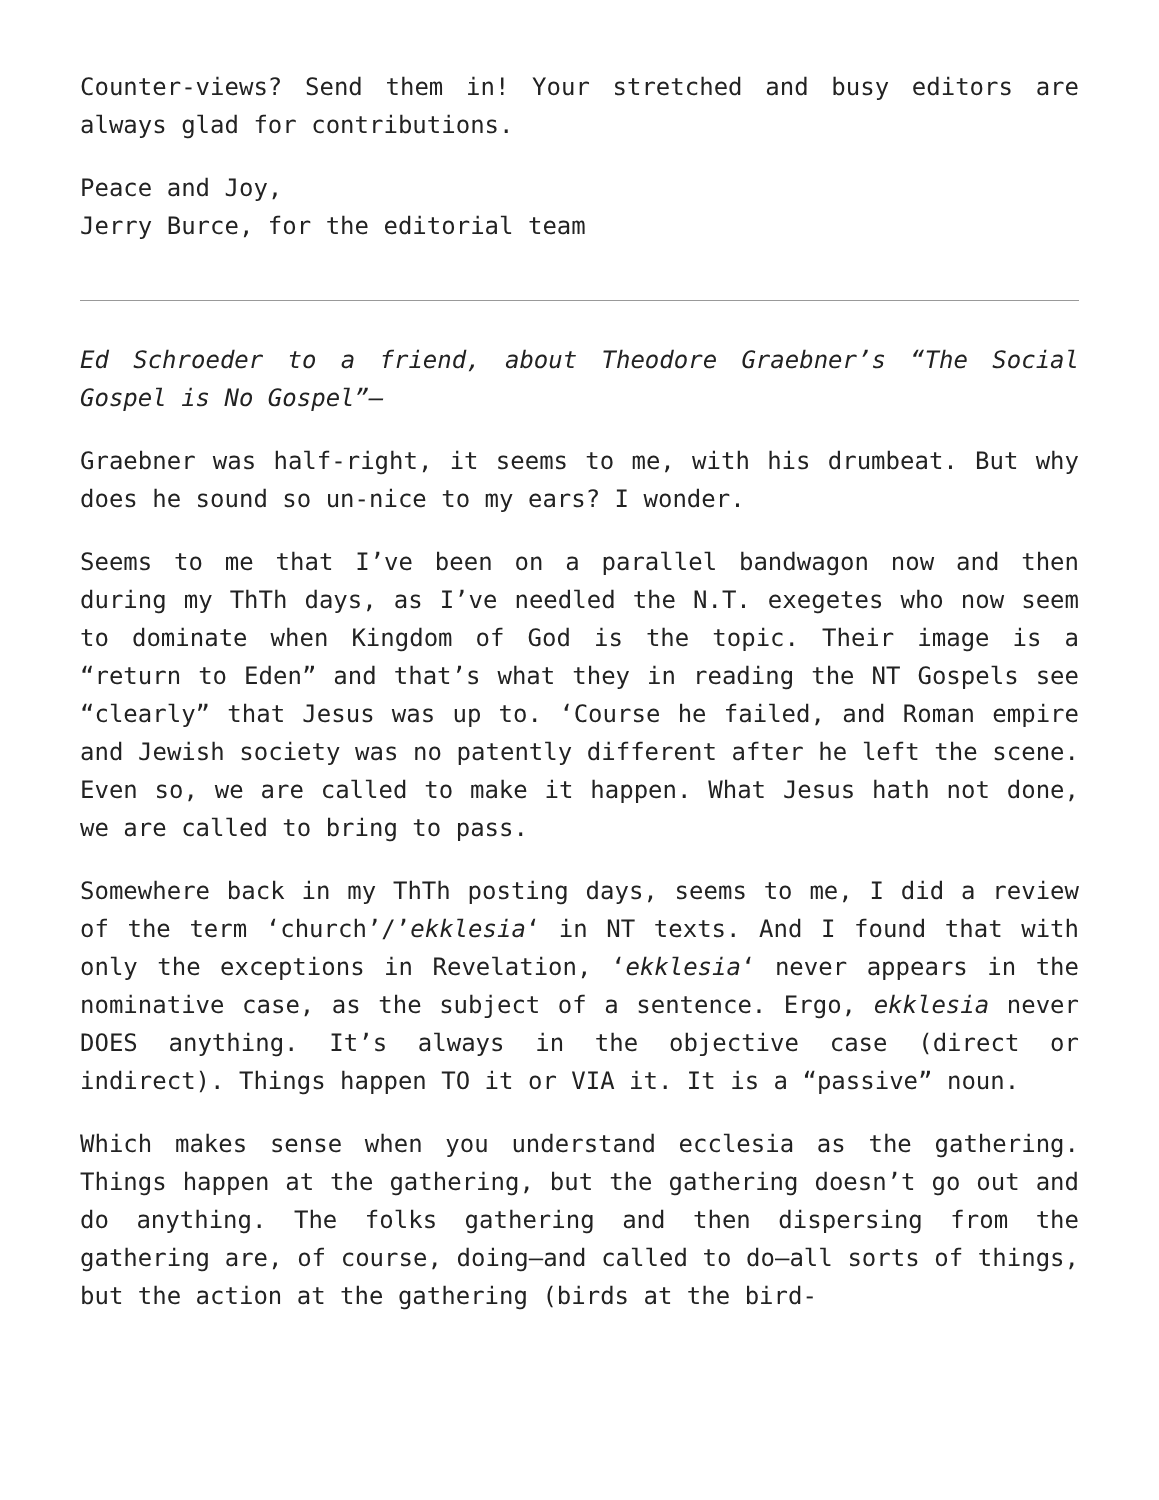Counter-views? Send them in! Your stretched and busy editors are always glad for contributions.
Peace and Joy,
Jerry Burce, for the editorial team
Ed Schroeder to a friend, about Theodore Graebner’s “The Social Gospel is No Gospel”—
Graebner was half-right, it seems to me, with his drumbeat. But why does he sound so un-nice to my ears? I wonder.
Seems to me that I’ve been on a parallel bandwagon now and then during my ThTh days, as I’ve needled the N.T. exegetes who now seem to dominate when Kingdom of God is the topic. Their image is a “return to Eden” and that’s what they in reading the NT Gospels see “clearly” that Jesus was up to. ‘Course he failed, and Roman empire and Jewish society was no patently different after he left the scene. Even so, we are called to make it happen. What Jesus hath not done, we are called to bring to pass.
Somewhere back in my ThTh posting days, seems to me, I did a review of the term ‘church’/’ekklesia‘ in NT texts. And I found that with only the exceptions in Revelation, ‘ekklesia‘ never appears in the nominative case, as the subject of a sentence. Ergo, ekklesia never DOES anything. It’s always in the objective case (direct or indirect). Things happen TO it or VIA it. It is a “passive” noun.
Which makes sense when you understand ecclesia as the gathering. Things happen at the gathering, but the gathering doesn’t go out and do anything. The folks gathering and then dispersing from the gathering are, of course, doing—and called to do—all sorts of things, but the action at the gathering (birds at the bird-